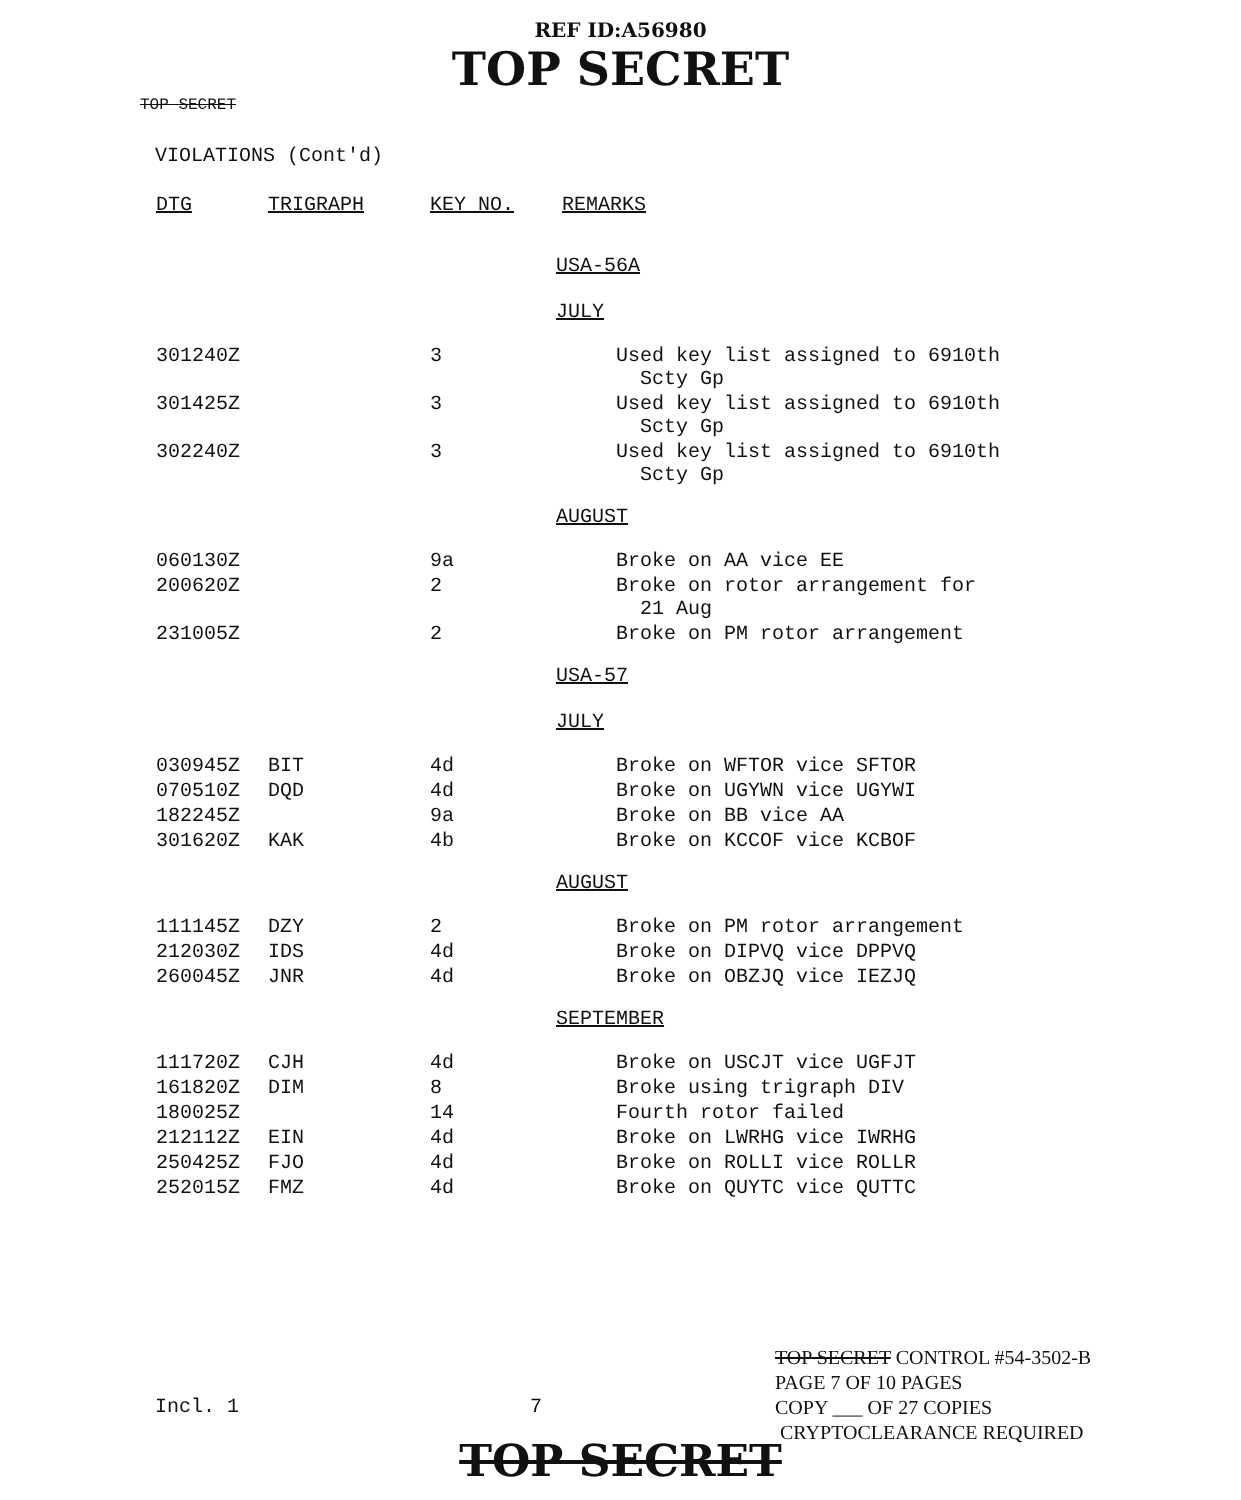REF ID:A56980
TOP SECRET
TOP SECRET
VIOLATIONS (Cont'd)
| DTG | TRIGRAPH | KEY NO. | REMARKS |
| --- | --- | --- | --- |
| | | | USA-56A JULY |
| 301240Z | | 3 | Used key list assigned to 6910th Scty Gp |
| 301425Z | | 3 | Used key list assigned to 6910th Scty Gp |
| 302240Z | | 3 | Used key list assigned to 6910th Scty Gp |
| | | | AUGUST |
| 060130Z | | 9a | Broke on AA vice EE |
| 200620Z | | 2 | Broke on rotor arrangement for 21 Aug |
| 231005Z | | 2 | Broke on PM rotor arrangement |
| | | | USA-57 JULY |
| 030945Z | BIT | 4d | Broke on WFTOR vice SFTOR |
| 070510Z | DQD | 4d | Broke on UGYWN vice UGYWI |
| 182245Z | | 9a | Broke on BB vice AA |
| 301620Z | KAK | 4b | Broke on KCCOF vice KCBOF |
| | | | AUGUST |
| 111145Z | DZY | 2 | Broke on PM rotor arrangement |
| 212030Z | IDS | 4d | Broke on DIPVQ vice DPPVQ |
| 260045Z | JNR | 4d | Broke on OBZJQ vice IEZJQ |
| | | | SEPTEMBER |
| 111720Z | CJH | 4d | Broke on USCJT vice UGFJT |
| 161820Z | DIM | 8 | Broke using trigraph DIV |
| 180025Z | | 14 | Fourth rotor failed |
| 212112Z | EIN | 4d | Broke on LWRHG vice IWRHG |
| 250425Z | FJO | 4d | Broke on ROLLI vice ROLLR |
| 252015Z | FMZ | 4d | Broke on QUYTC vice QUTTC |
Incl. 1 7
TOP SECRET CONTROL #54-3502-B
PAGE 7 OF 10 PAGES
COPY ___ OF 27 COPIES
CRYPTOCLEARANCE REQUIRED
TOP SECRET